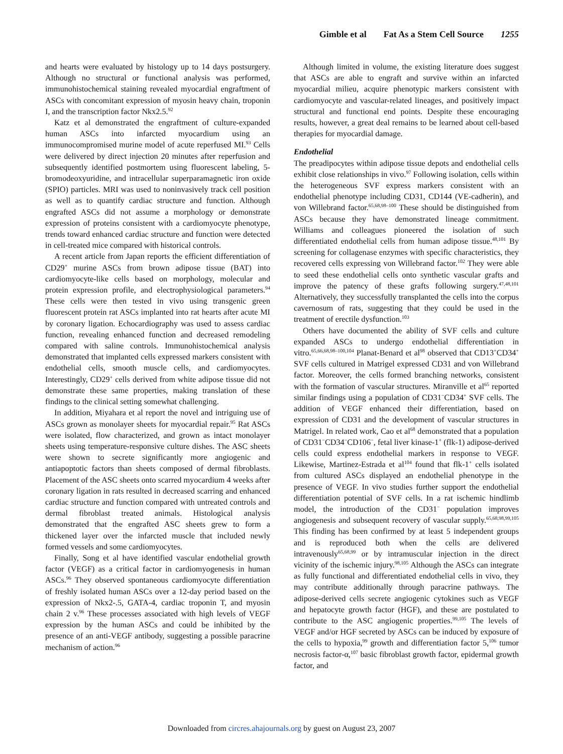Gimble et al Fat As a Stem Cell Source 1255
and hearts were evaluated by histology up to 14 days postsurgery. Although no structural or functional analysis was performed, immunohistochemical staining revealed myocardial engraftment of ASCs with concomitant expression of myosin heavy chain, troponin I, and the transcription factor Nkx2.5.<sup>92</sup>
Katz et al demonstrated the engraftment of culture-expanded human ASCs into infarcted myocardium using an immunocompromised murine model of acute reperfused MI.<sup>93</sup> Cells were delivered by direct injection 20 minutes after reperfusion and subsequently identified postmortem using fluorescent labeling, 5-bromodeoxyuridine, and intracellular superparamagnetic iron oxide (SPIO) particles. MRI was used to noninvasively track cell position as well as to quantify cardiac structure and function. Although engrafted ASCs did not assume a morphology or demonstrate expression of proteins consistent with a cardiomyocyte phenotype, trends toward enhanced cardiac structure and function were detected in cell-treated mice compared with historical controls.
A recent article from Japan reports the efficient differentiation of CD29<sup>+</sup> murine ASCs from brown adipose tissue (BAT) into cardiomyocyte-like cells based on morphology, molecular and protein expression profile, and electrophysiological parameters.<sup>94</sup> These cells were then tested in vivo using transgenic green fluorescent protein rat ASCs implanted into rat hearts after acute MI by coronary ligation. Echocardiography was used to assess cardiac function, revealing enhanced function and decreased remodeling compared with saline controls. Immunohistochemical analysis demonstrated that implanted cells expressed markers consistent with endothelial cells, smooth muscle cells, and cardiomyocytes. Interestingly, CD29<sup>+</sup> cells derived from white adipose tissue did not demonstrate these same properties, making translation of these findings to the clinical setting somewhat challenging.
In addition, Miyahara et al report the novel and intriguing use of ASCs grown as monolayer sheets for myocardial repair.<sup>95</sup> Rat ASCs were isolated, flow characterized, and grown as intact monolayer sheets using temperature-responsive culture dishes. The ASC sheets were shown to secrete significantly more angiogenic and antiapoptotic factors than sheets composed of dermal fibroblasts. Placement of the ASC sheets onto scarred myocardium 4 weeks after coronary ligation in rats resulted in decreased scarring and enhanced cardiac structure and function compared with untreated controls and dermal fibroblast treated animals. Histological analysis demonstrated that the engrafted ASC sheets grew to form a thickened layer over the infarcted muscle that included newly formed vessels and some cardiomyocytes.
Finally, Song et al have identified vascular endothelial growth factor (VEGF) as a critical factor in cardiomyogenesis in human ASCs.<sup>96</sup> They observed spontaneous cardiomyocyte differentiation of freshly isolated human ASCs over a 12-day period based on the expression of Nkx2-.5, GATA-4, cardiac troponin T, and myosin chain 2 v.<sup>96</sup> These processes associated with high levels of VEGF expression by the human ASCs and could be inhibited by the presence of an anti-VEGF antibody, suggesting a possible paracrine mechanism of action.<sup>96</sup>
Although limited in volume, the existing literature does suggest that ASCs are able to engraft and survive within an infarcted myocardial milieu, acquire phenotypic markers consistent with cardiomyocyte and vascular-related lineages, and positively impact structural and functional end points. Despite these encouraging results, however, a great deal remains to be learned about cell-based therapies for myocardial damage.
Endothelial
The preadipocytes within adipose tissue depots and endothelial cells exhibit close relationships in vivo.<sup>97</sup> Following isolation, cells within the heterogeneous SVF express markers consistent with an endothelial phenotype including CD31, CD144 (VE-cadherin), and von Willebrand factor.<sup>65,68,98–100</sup> These should be distinguished from ASCs because they have demonstrated lineage commitment. Williams and colleagues pioneered the isolation of such differentiated endothelial cells from human adipose tissue.<sup>48,101</sup> By screening for collagenase enzymes with specific characteristics, they recovered cells expressing von Willebrand factor.<sup>102</sup> They were able to seed these endothelial cells onto synthetic vascular grafts and improve the patency of these grafts following surgery.<sup>47,48,101</sup> Alternatively, they successfully transplanted the cells into the corpus cavernosum of rats, suggesting that they could be used in the treatment of erectile dysfunction.<sup>103</sup>
Others have documented the ability of SVF cells and culture expanded ASCs to undergo endothelial differentiation in vitro.<sup>65,66,68,98–100,104</sup> Planat-Benard et al<sup>98</sup> observed that CD13<sup>+</sup>CD34<sup>+</sup> SVF cells cultured in Matrigel expressed CD31 and von Willebrand factor. Moreover, the cells formed branching networks, consistent with the formation of vascular structures. Miranville et al<sup>65</sup> reported similar findings using a population of CD31<sup>−</sup>CD34<sup>+</sup> SVF cells. The addition of VEGF enhanced their differentiation, based on expression of CD31 and the development of vascular structures in Matrigel. In related work, Cao et al<sup>68</sup> demonstrated that a population of CD31<sup>−</sup>CD34<sup>−</sup>CD106<sup>−</sup>, fetal liver kinase-1<sup>+</sup> (flk-1) adipose-derived cells could express endothelial markers in response to VEGF. Likewise, Martinez-Estrada et al<sup>104</sup> found that flk-1<sup>+</sup> cells isolated from cultured ASCs displayed an endothelial phenotype in the presence of VEGF. In vivo studies further support the endothelial differentiation potential of SVF cells. In a rat ischemic hindlimb model, the introduction of the CD31<sup>−</sup> population improves angiogenesis and subsequent recovery of vascular supply.<sup>65,68,98,99,105</sup> This finding has been confirmed by at least 5 independent groups and is reproduced both when the cells are delivered intravenously<sup>65,68,99</sup> or by intramuscular injection in the direct vicinity of the ischemic injury.<sup>98,105</sup> Although the ASCs can integrate as fully functional and differentiated endothelial cells in vivo, they may contribute additionally through paracrine pathways. The adipose-derived cells secrete angiogenic cytokines such as VEGF and hepatocyte growth factor (HGF), and these are postulated to contribute to the ASC angiogenic properties.<sup>99,105</sup> The levels of VEGF and/or HGF secreted by ASCs can be induced by exposure of the cells to hypoxia,<sup>99</sup> growth and differentiation factor 5,<sup>106</sup> tumor necrosis factor-α,<sup>107</sup> basic fibroblast growth factor, epidermal growth factor, and
Downloaded from circres.ahajournals.org by guest on August 23, 2007